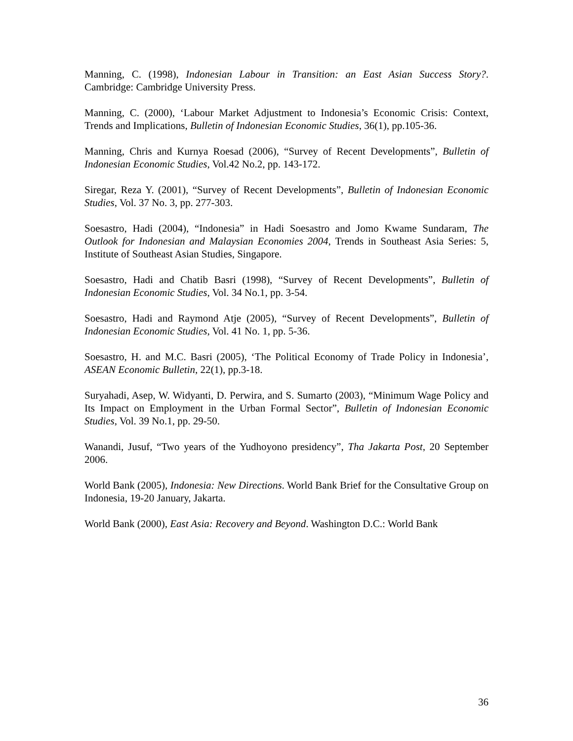Manning, C. (1998), Indonesian Labour in Transition: an East Asian Success Story?. Cambridge: Cambridge University Press.
Manning, C. (2000), ‘Labour Market Adjustment to Indonesia’s Economic Crisis: Context, Trends and Implications, Bulletin of Indonesian Economic Studies, 36(1), pp.105-36.
Manning, Chris and Kurnya Roesad (2006), “Survey of Recent Developments”, Bulletin of Indonesian Economic Studies, Vol.42 No.2, pp. 143-172.
Siregar, Reza Y. (2001), “Survey of Recent Developments”, Bulletin of Indonesian Economic Studies, Vol. 37 No. 3, pp. 277-303.
Soesastro, Hadi (2004), “Indonesia” in Hadi Soesastro and Jomo Kwame Sundaram, The Outlook for Indonesian and Malaysian Economies 2004, Trends in Southeast Asia Series: 5, Institute of Southeast Asian Studies, Singapore.
Soesastro, Hadi and Chatib Basri (1998), “Survey of Recent Developments”, Bulletin of Indonesian Economic Studies, Vol. 34 No.1, pp. 3-54.
Soesastro, Hadi and Raymond Atje (2005), “Survey of Recent Developments”, Bulletin of Indonesian Economic Studies, Vol. 41 No. 1, pp. 5-36.
Soesastro, H. and M.C. Basri (2005), ‘The Political Economy of Trade Policy in Indonesia’, ASEAN Economic Bulletin, 22(1), pp.3-18.
Suryahadi, Asep, W. Widyanti, D. Perwira, and S. Sumarto (2003), “Minimum Wage Policy and Its Impact on Employment in the Urban Formal Sector”, Bulletin of Indonesian Economic Studies, Vol. 39 No.1, pp. 29-50.
Wanandi, Jusuf, “Two years of the Yudhoyono presidency”, Tha Jakarta Post, 20 September 2006.
World Bank (2005), Indonesia: New Directions. World Bank Brief for the Consultative Group on Indonesia, 19-20 January, Jakarta.
World Bank (2000), East Asia: Recovery and Beyond. Washington D.C.: World Bank
36